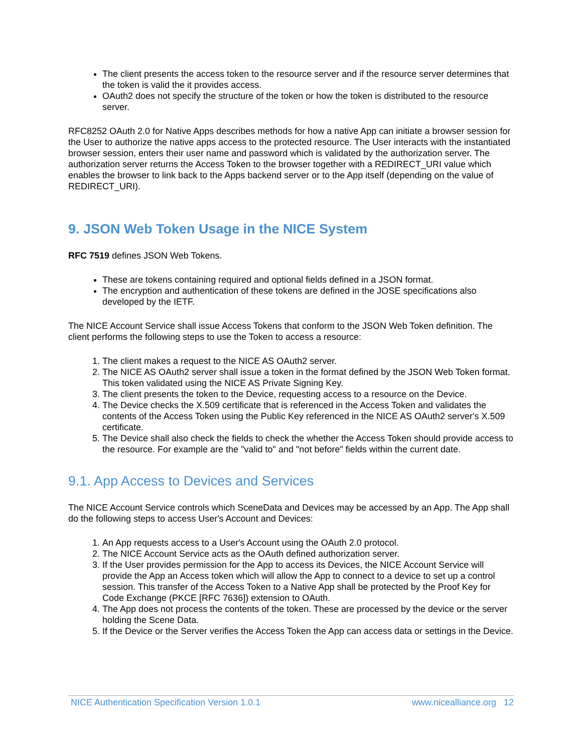The client presents the access token to the resource server and if the resource server determines that the token is valid the it provides access.
OAuth2 does not specify the structure of the token or how the token is distributed to the resource server.
RFC8252 OAuth 2.0 for Native Apps describes methods for how a native App can initiate a browser session for the User to authorize the native apps access to the protected resource. The User interacts with the instantiated browser session, enters their user name and password which is validated by the authorization server. The authorization server returns the Access Token to the browser together with a REDIRECT_URI value which enables the browser to link back to the Apps backend server or to the App itself (depending on the value of REDIRECT_URI).
9. JSON Web Token Usage in the NICE System
RFC 7519 defines JSON Web Tokens.
These are tokens containing required and optional fields defined in a JSON format.
The encryption and authentication of these tokens are defined in the JOSE specifications also developed by the IETF.
The NICE Account Service shall issue Access Tokens that conform to the JSON Web Token definition. The client performs the following steps to use the Token to access a resource:
1. The client makes a request to the NICE AS OAuth2 server.
2. The NICE AS OAuth2 server shall issue a token in the format defined by the JSON Web Token format. This token validated using the NICE AS Private Signing Key.
3. The client presents the token to the Device, requesting access to a resource on the Device.
4. The Device checks the X.509 certificate that is referenced in the Access Token and validates the contents of the Access Token using the Public Key referenced in the NICE AS OAuth2 server's X.509 certificate.
5. The Device shall also check the fields to check the whether the Access Token should provide access to the resource. For example are the "valid to" and "not before" fields within the current date.
9.1. App Access to Devices and Services
The NICE Account Service controls which SceneData and Devices may be accessed by an App. The App shall do the following steps to access User's Account and Devices:
1. An App requests access to a User's Account using the OAuth 2.0 protocol.
2. The NICE Account Service acts as the OAuth defined authorization server.
3. If the User provides permission for the App to access its Devices, the NICE Account Service will provide the App an Access token which will allow the App to connect to a device to set up a control session. This transfer of the Access Token to a Native App shall be protected by the Proof Key for Code Exchange (PKCE [RFC 7636]) extension to OAuth.
4. The App does not process the contents of the token. These are processed by the device or the server holding the Scene Data.
5. If the Device or the Server verifies the Access Token the App can access data or settings in the Device.
NICE Authentication Specification Version 1.0.1 www.nicealliance.org 12